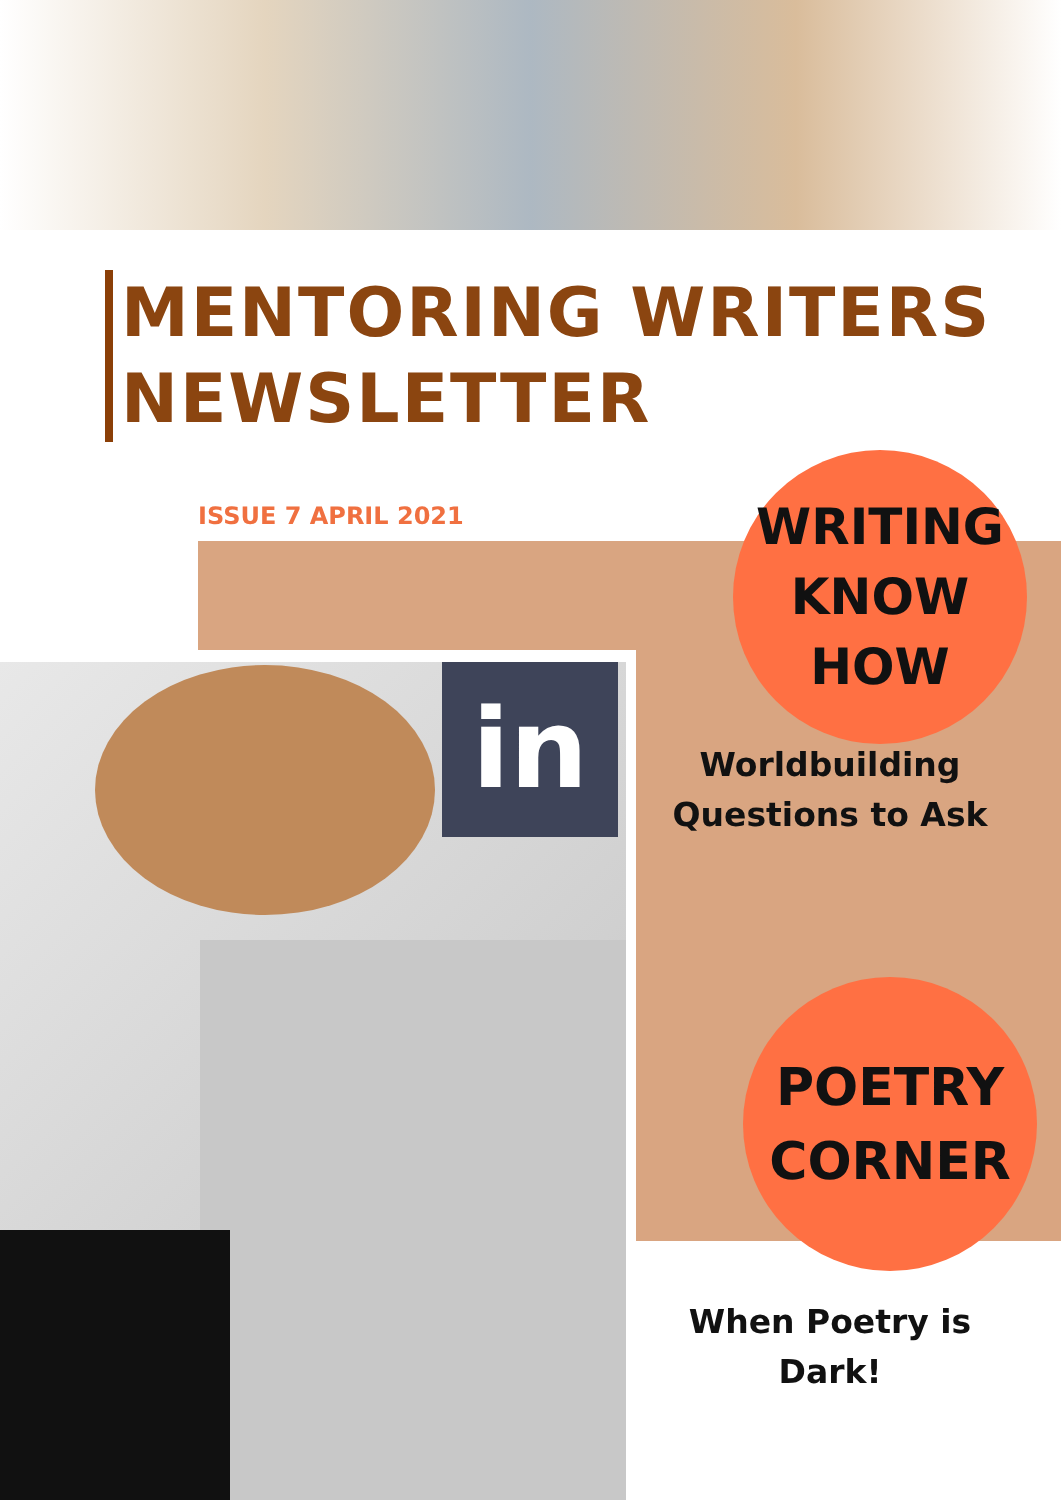MENTORING WRITERS
NEWSLETTER
ISSUE 7 APRIL 2021
in
WRITING
KNOW
HOW
Worldbuilding
Questions to Ask
POETRY
CORNER
When Poetry is
Dark!